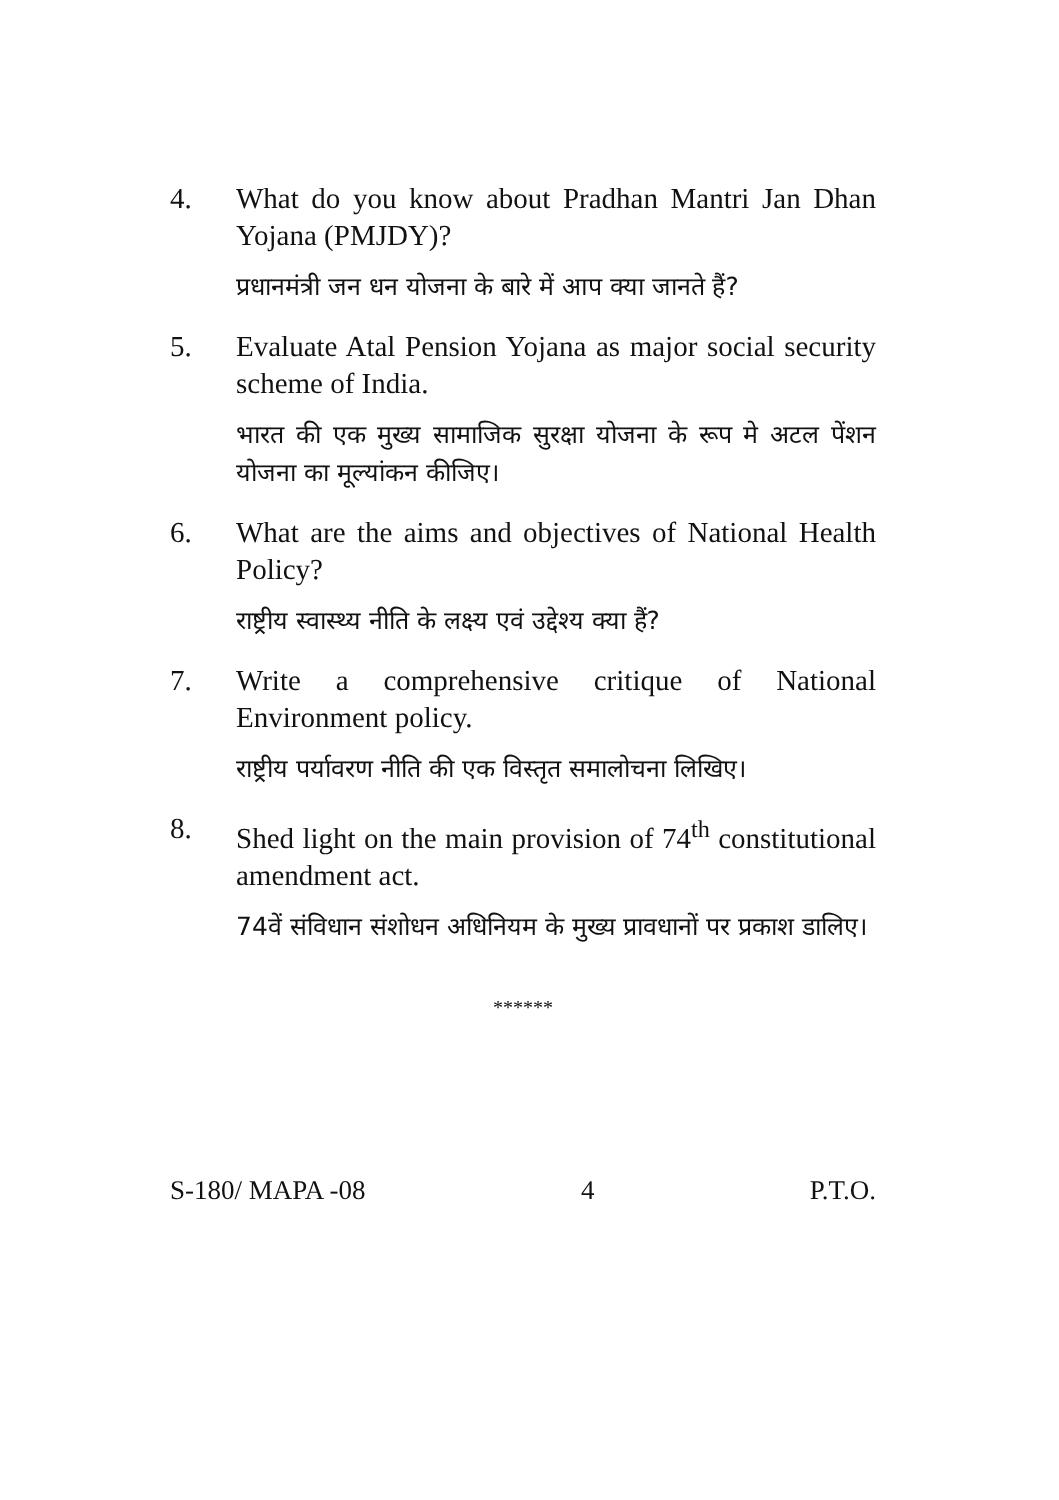4. What do you know about Pradhan Mantri Jan Dhan Yojana (PMJDY)?
प्रधानमंत्री जन धन योजना के बारे में आप क्या जानते हैं?
5. Evaluate Atal Pension Yojana as major social security scheme of India.
भारत की एक मुख्य सामाजिक सुरक्षा योजना के रूप मे अटल पेंशन योजना का मूल्यांकन कीजिए।
6. What are the aims and objectives of National Health Policy?
राष्ट्रीय स्वास्थ्य नीति के लक्ष्य एवं उद्देश्य क्या हैं?
7. Write a comprehensive critique of National Environment policy.
राष्ट्रीय पर्यावरण नीति की एक विस्तृत समालोचना लिखिए।
8. Shed light on the main provision of 74<sup>th</sup> constitutional amendment act.
74वें संविधान संशोधन अधिनियम के मुख्य प्रावधानों पर प्रकाश डालिए।
******
S-180/ MAPA -08 4 P.T.O.